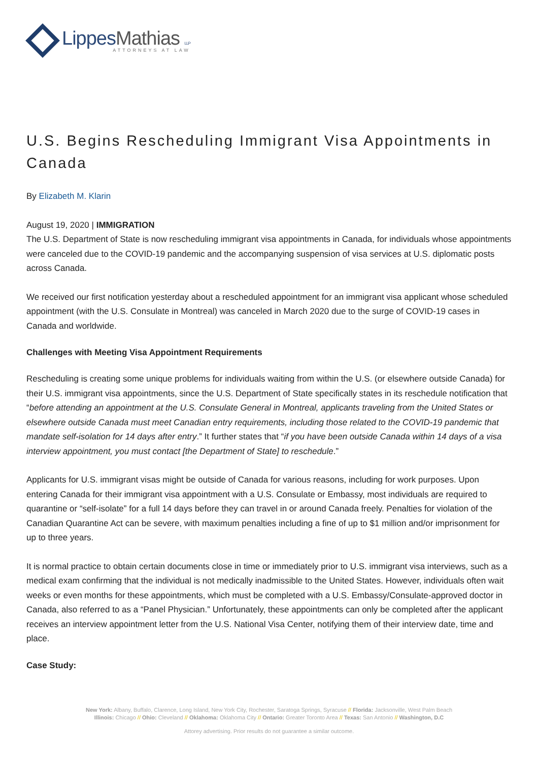LippesMathias LLP
ATTORNEYS AT LAW
U.S. Begins Rescheduling Immigrant Visa Appointments in Canada
By Elizabeth M. Klarin
August 19, 2020 | IMMIGRATION
The U.S. Department of State is now rescheduling immigrant visa appointments in Canada, for individuals whose appointments were canceled due to the COVID-19 pandemic and the accompanying suspension of visa services at U.S. diplomatic posts across Canada.
We received our first notification yesterday about a rescheduled appointment for an immigrant visa applicant whose scheduled appointment (with the U.S. Consulate in Montreal) was canceled in March 2020 due to the surge of COVID-19 cases in Canada and worldwide.
Challenges with Meeting Visa Appointment Requirements
Rescheduling is creating some unique problems for individuals waiting from within the U.S. (or elsewhere outside Canada) for their U.S. immigrant visa appointments, since the U.S. Department of State specifically states in its reschedule notification that “before attending an appointment at the U.S. Consulate General in Montreal, applicants traveling from the United States or elsewhere outside Canada must meet Canadian entry requirements, including those related to the COVID-19 pandemic that mandate self-isolation for 14 days after entry.” It further states that “if you have been outside Canada within 14 days of a visa interview appointment, you must contact [the Department of State] to reschedule.”
Applicants for U.S. immigrant visas might be outside of Canada for various reasons, including for work purposes. Upon entering Canada for their immigrant visa appointment with a U.S. Consulate or Embassy, most individuals are required to quarantine or “self-isolate” for a full 14 days before they can travel in or around Canada freely. Penalties for violation of the Canadian Quarantine Act can be severe, with maximum penalties including a fine of up to $1 million and/or imprisonment for up to three years.
It is normal practice to obtain certain documents close in time or immediately prior to U.S. immigrant visa interviews, such as a medical exam confirming that the individual is not medically inadmissible to the United States. However, individuals often wait weeks or even months for these appointments, which must be completed with a U.S. Embassy/Consulate-approved doctor in Canada, also referred to as a “Panel Physician.” Unfortunately, these appointments can only be completed after the applicant receives an interview appointment letter from the U.S. National Visa Center, notifying them of their interview date, time and place.
Case Study:
New York: Albany, Buffalo, Clarence, Long Island, New York City, Rochester, Saratoga Springs, Syracuse // Florida: Jacksonville, West Palm Beach
Illinois: Chicago // Ohio: Cleveland // Oklahoma: Oklahoma City // Ontario: Greater Toronto Area // Texas: San Antonio // Washington, D.C
Attorey advertising. Prior results do not guarantee a similar outcome.